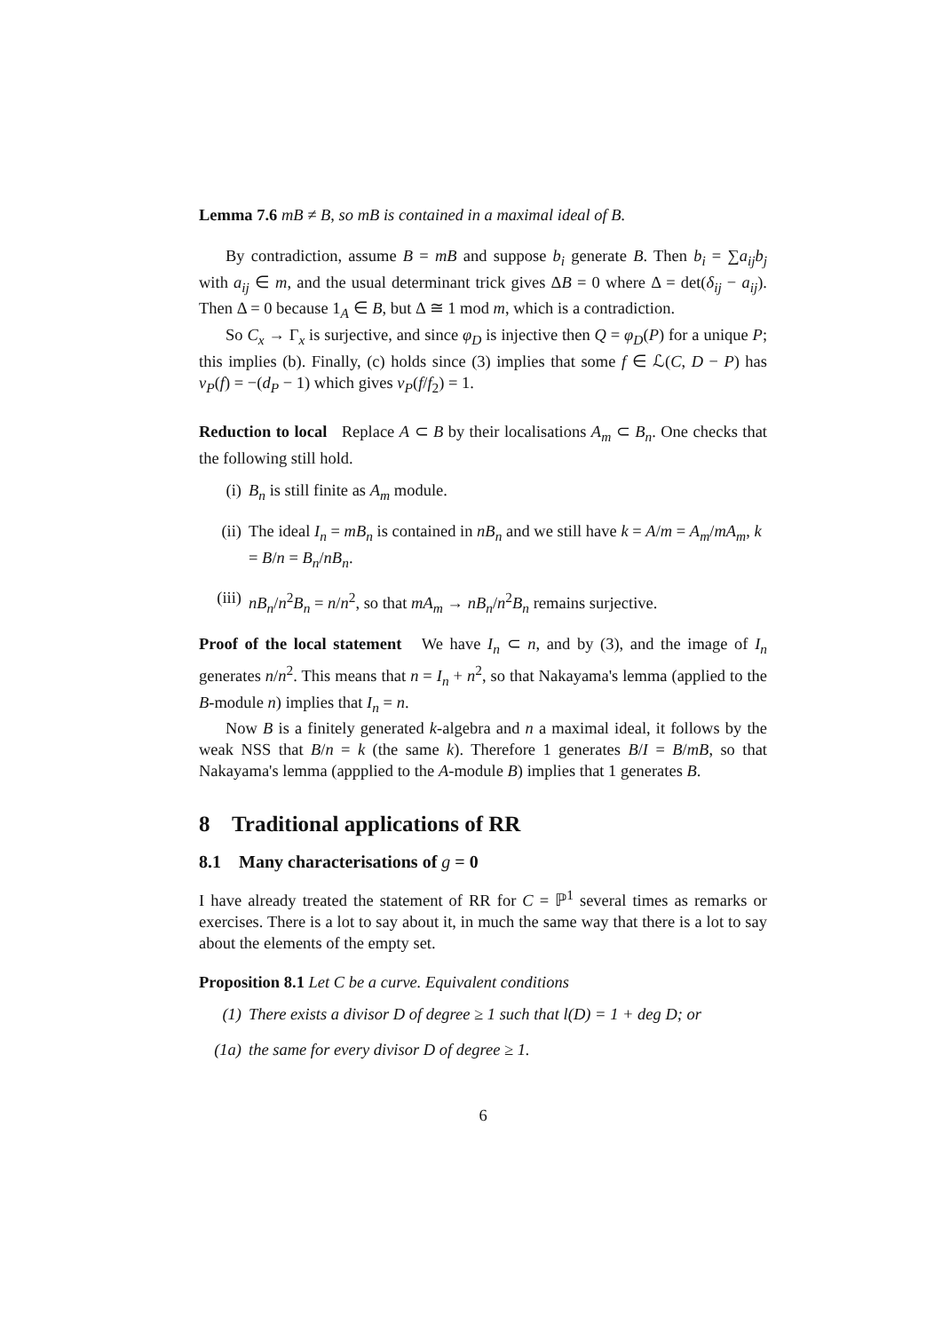Lemma 7.6 mB ≠ B, so mB is contained in a maximal ideal of B.
By contradiction, assume B = mB and suppose b<sub>i</sub> generate B. Then b<sub>i</sub> = ∑a<sub>ij</sub>b<sub>j</sub> with a<sub>ij</sub> ∈ m, and the usual determinant trick gives ΔB = 0 where Δ = det(δ<sub>ij</sub> − a<sub>ij</sub>). Then Δ = 0 because 1<sub>A</sub> ∈ B, but Δ ≅ 1 mod m, which is a contradiction.
So C<sub>x</sub> → Γ<sub>x</sub> is surjective, and since φ<sub>D</sub> is injective then Q = φ<sub>D</sub>(P) for a unique P; this implies (b). Finally, (c) holds since (3) implies that some f ∈ ℒ(C, D − P) has v<sub>P</sub>(f) = −(d<sub>P</sub> − 1) which gives v<sub>P</sub>(f/f<sub>2</sub>) = 1.
Reduction to local Replace A ⊂ B by their localisations A<sub>m</sub> ⊂ B<sub>n</sub>. One checks that the following still hold.
(i) B<sub>n</sub> is still finite as A<sub>m</sub> module.
(ii) The ideal I<sub>n</sub> = mB<sub>n</sub> is contained in nB<sub>n</sub> and we still have k = A/m = A<sub>m</sub>/mA<sub>m</sub>, k = B/n = B<sub>n</sub>/nB<sub>n</sub>.
(iii) nB<sub>n</sub>/n<sup>2</sup>B<sub>n</sub> = n/n<sup>2</sup>, so that mA<sub>m</sub> → nB<sub>n</sub>/n<sup>2</sup>B<sub>n</sub> remains surjective.
Proof of the local statement We have I<sub>n</sub> ⊂ n, and by (3), and the image of I<sub>n</sub> generates n/n<sup>2</sup>. This means that n = I<sub>n</sub> + n<sup>2</sup>, so that Nakayama's lemma (applied to the B-module n) implies that I<sub>n</sub> = n.
Now B is a finitely generated k-algebra and n a maximal ideal, it follows by the weak NSS that B/n = k (the same k). Therefore 1 generates B/I = B/mB, so that Nakayama's lemma (appplied to the A-module B) implies that 1 generates B.
8 Traditional applications of RR
8.1 Many characterisations of g = 0
I have already treated the statement of RR for C = ℙ<sup>1</sup> several times as remarks or exercises. There is a lot to say about it, in much the same way that there is a lot to say about the elements of the empty set.
Proposition 8.1 Let C be a curve. Equivalent conditions
(1) There exists a divisor D of degree ≥ 1 such that l(D) = 1 + deg D; or
(1a) the same for every divisor D of degree ≥ 1.
6